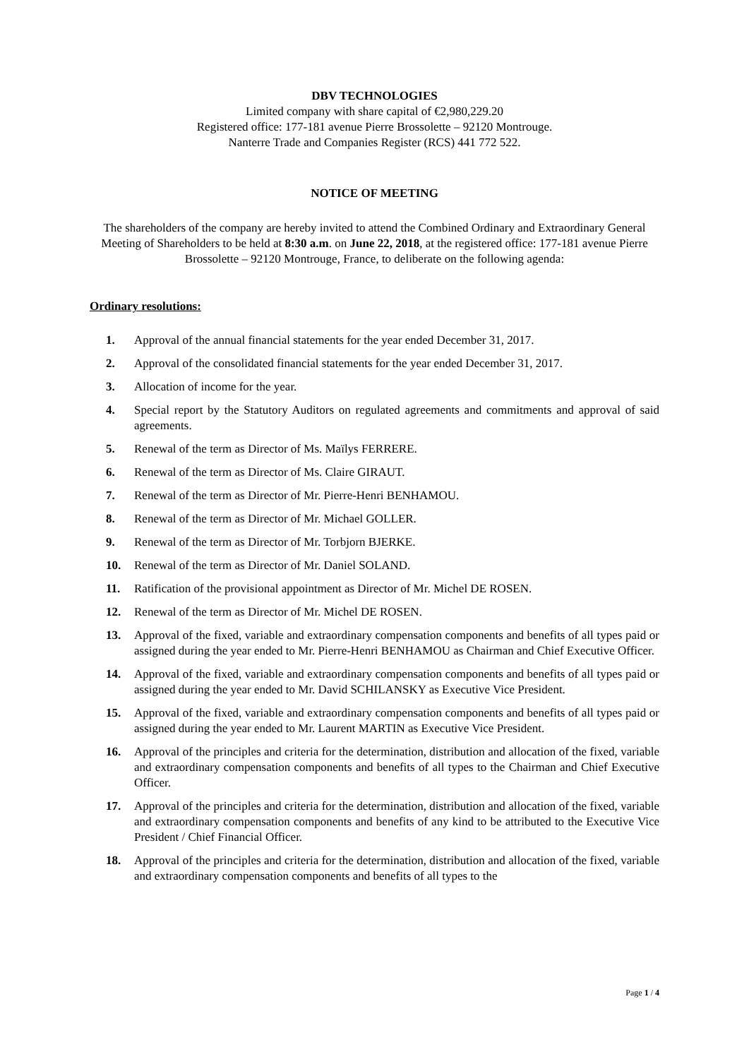DBV TECHNOLOGIES
Limited company with share capital of €2,980,229.20
Registered office: 177-181 avenue Pierre Brossolette – 92120 Montrouge.
Nanterre Trade and Companies Register (RCS) 441 772 522.
NOTICE OF MEETING
The shareholders of the company are hereby invited to attend the Combined Ordinary and Extraordinary General Meeting of Shareholders to be held at 8:30 a.m. on June 22, 2018, at the registered office: 177-181 avenue Pierre Brossolette – 92120 Montrouge, France, to deliberate on the following agenda:
Ordinary resolutions:
1. Approval of the annual financial statements for the year ended December 31, 2017.
2. Approval of the consolidated financial statements for the year ended December 31, 2017.
3. Allocation of income for the year.
4. Special report by the Statutory Auditors on regulated agreements and commitments and approval of said agreements.
5. Renewal of the term as Director of Ms. Maïlys FERRERE.
6. Renewal of the term as Director of Ms. Claire GIRAUT.
7. Renewal of the term as Director of Mr. Pierre-Henri BENHAMOU.
8. Renewal of the term as Director of Mr. Michael GOLLER.
9. Renewal of the term as Director of Mr. Torbjorn BJERKE.
10. Renewal of the term as Director of Mr. Daniel SOLAND.
11. Ratification of the provisional appointment as Director of Mr. Michel DE ROSEN.
12. Renewal of the term as Director of Mr. Michel DE ROSEN.
13. Approval of the fixed, variable and extraordinary compensation components and benefits of all types paid or assigned during the year ended to Mr. Pierre-Henri BENHAMOU as Chairman and Chief Executive Officer.
14. Approval of the fixed, variable and extraordinary compensation components and benefits of all types paid or assigned during the year ended to Mr. David SCHILANSKY as Executive Vice President.
15. Approval of the fixed, variable and extraordinary compensation components and benefits of all types paid or assigned during the year ended to Mr. Laurent MARTIN as Executive Vice President.
16. Approval of the principles and criteria for the determination, distribution and allocation of the fixed, variable and extraordinary compensation components and benefits of all types to the Chairman and Chief Executive Officer.
17. Approval of the principles and criteria for the determination, distribution and allocation of the fixed, variable and extraordinary compensation components and benefits of any kind to be attributed to the Executive Vice President / Chief Financial Officer.
18. Approval of the principles and criteria for the determination, distribution and allocation of the fixed, variable and extraordinary compensation components and benefits of all types to the
Page 1 / 4